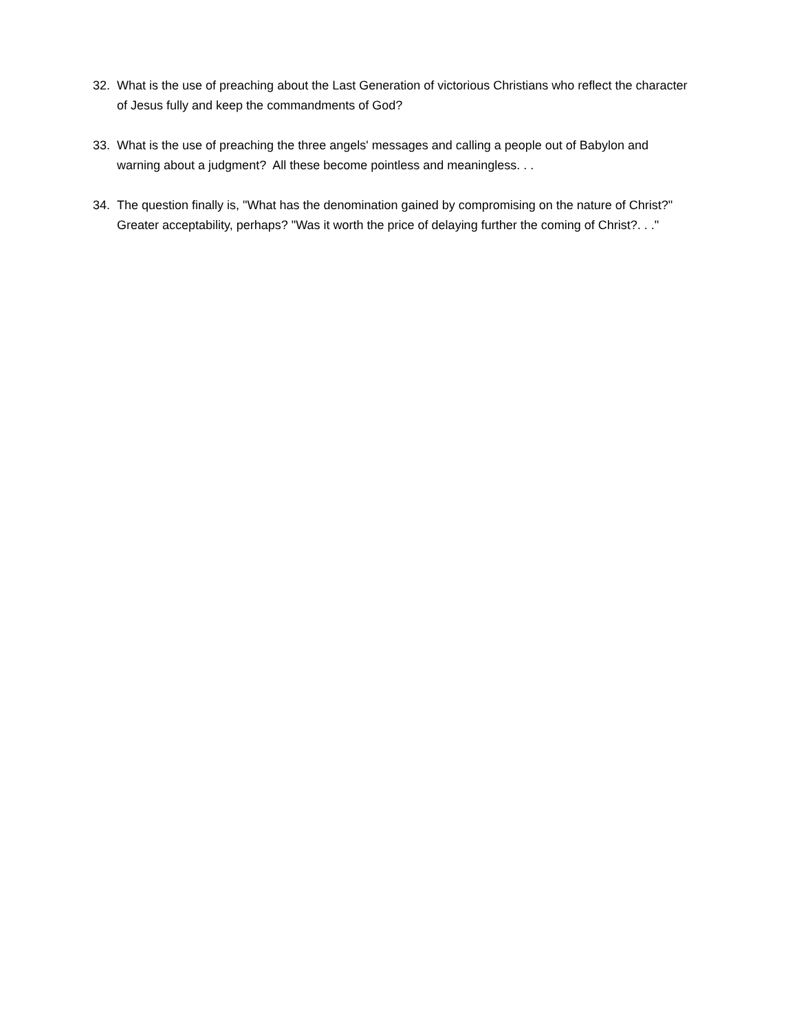32. What is the use of preaching about the Last Generation of victorious Christians who reflect the character of Jesus fully and keep the commandments of God?
33. What is the use of preaching the three angels' messages and calling a people out of Babylon and warning about a judgment? All these become pointless and meaningless. . .
34. The question finally is, "What has the denomination gained by compromising on the nature of Christ?" Greater acceptability, perhaps? "Was it worth the price of delaying further the coming of Christ?. . ."